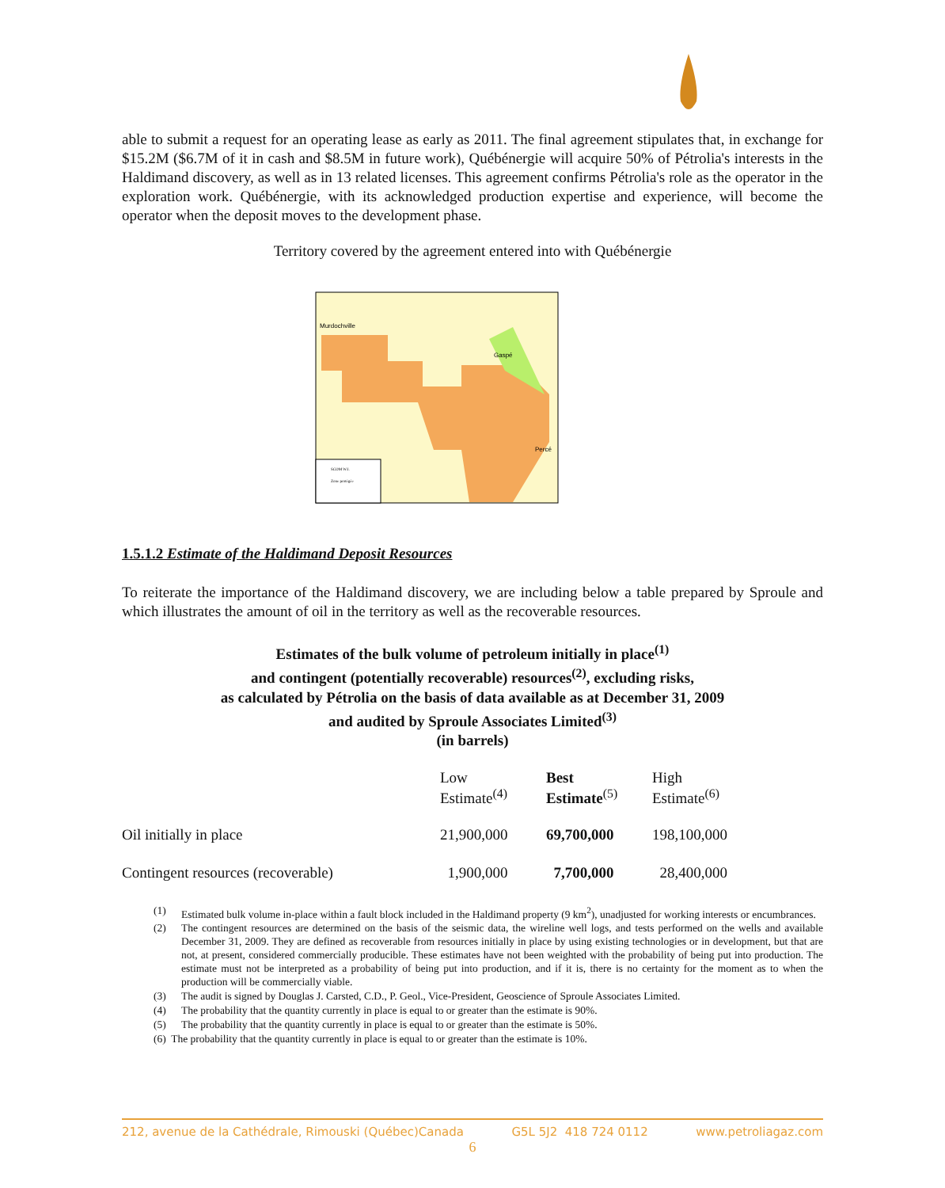able to submit a request for an operating lease as early as 2011. The final agreement stipulates that, in exchange for $15.2M ($6.7M of it in cash and $8.5M in future work), Québénergie will acquire 50% of Pétrolia's interests in the Haldimand discovery, as well as in 13 related licenses. This agreement confirms Pétrolia's role as the operator in the exploration work. Québénergie, with its acknowledged production expertise and experience, will become the operator when the deposit moves to the development phase.
Territory covered by the agreement entered into with Québénergie
Murdochville
Gaspé
Percé
SCOM W.I.
Zone protégée
1.5.1.2 Estimate of the Haldimand Deposit Resources
To reiterate the importance of the Haldimand discovery, we are including below a table prepared by Sproule and which illustrates the amount of oil in the territory as well as the recoverable resources.
Estimates of the bulk volume of petroleum initially in place<sup>(1)</sup>
and contingent (potentially recoverable) resources<sup>(2)</sup>, excluding risks,
as calculated by Pétrolia on the basis of data available as at December 31, 2009
and audited by Sproule Associates Limited<sup>(3)</sup>
(in barrels)
| | Low Estimate<sup>(4)</sup> | Best Estimate<sup>(5)</sup> | High Estimate<sup>(6)</sup> |
| --- | --- | --- | --- |
| Oil initially in place | 21,900,000 | 69,700,000 | 198,100,000 |
| Contingent resources (recoverable) | 1,900,000 | 7,700,000 | 28,400,000 |
(1)
Estimated bulk volume in-place within a fault block included in the Haldimand property (9 km<sup>2</sup>), unadjusted for working interests or encumbrances.
(2)
The contingent resources are determined on the basis of the seismic data, the wireline well logs, and tests performed on the wells and available December 31, 2009. They are defined as recoverable from resources initially in place by using existing technologies or in development, but that are not, at present, considered commercially producible. These estimates have not been weighted with the probability of being put into production. The estimate must not be interpreted as a probability of being put into production, and if it is, there is no certainty for the moment as to when the production will be commercially viable.
(3) The audit is signed by Douglas J. Carsted, C.D., P. Geol., Vice-President, Geoscience of Sproule Associates Limited.
(4) The probability that the quantity currently in place is equal to or greater than the estimate is 90%.
(5) The probability that the quantity currently in place is equal to or greater than the estimate is 50%.
(6) The probability that the quantity currently in place is equal to or greater than the estimate is 10%.
212, avenue de la Cathédrale, Rimouski (Québec)Canada G5L 5J2 418 724 0112 www.petroliagaz.com
6